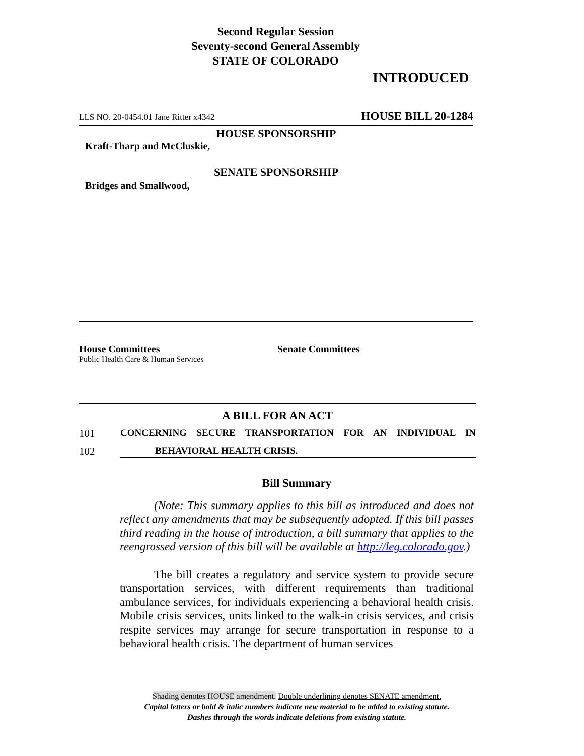Second Regular Session
Seventy-second General Assembly
STATE OF COLORADO
INTRODUCED
LLS NO. 20-0454.01 Jane Ritter x4342 HOUSE BILL 20-1284
HOUSE SPONSORSHIP
Kraft-Tharp and McCluskie,
SENATE SPONSORSHIP
Bridges and Smallwood,
House Committees
Public Health Care & Human Services
Senate Committees
A BILL FOR AN ACT
101 CONCERNING SECURE TRANSPORTATION FOR AN INDIVIDUAL IN
102 BEHAVIORAL HEALTH CRISIS.
Bill Summary
(Note: This summary applies to this bill as introduced and does not reflect any amendments that may be subsequently adopted. If this bill passes third reading in the house of introduction, a bill summary that applies to the reengrossed version of this bill will be available at http://leg.colorado.gov.)
The bill creates a regulatory and service system to provide secure transportation services, with different requirements than traditional ambulance services, for individuals experiencing a behavioral health crisis. Mobile crisis services, units linked to the walk-in crisis services, and crisis respite services may arrange for secure transportation in response to a behavioral health crisis. The department of human services
Shading denotes HOUSE amendment. Double underlining denotes SENATE amendment.
Capital letters or bold & italic numbers indicate new material to be added to existing statute.
Dashes through the words indicate deletions from existing statute.